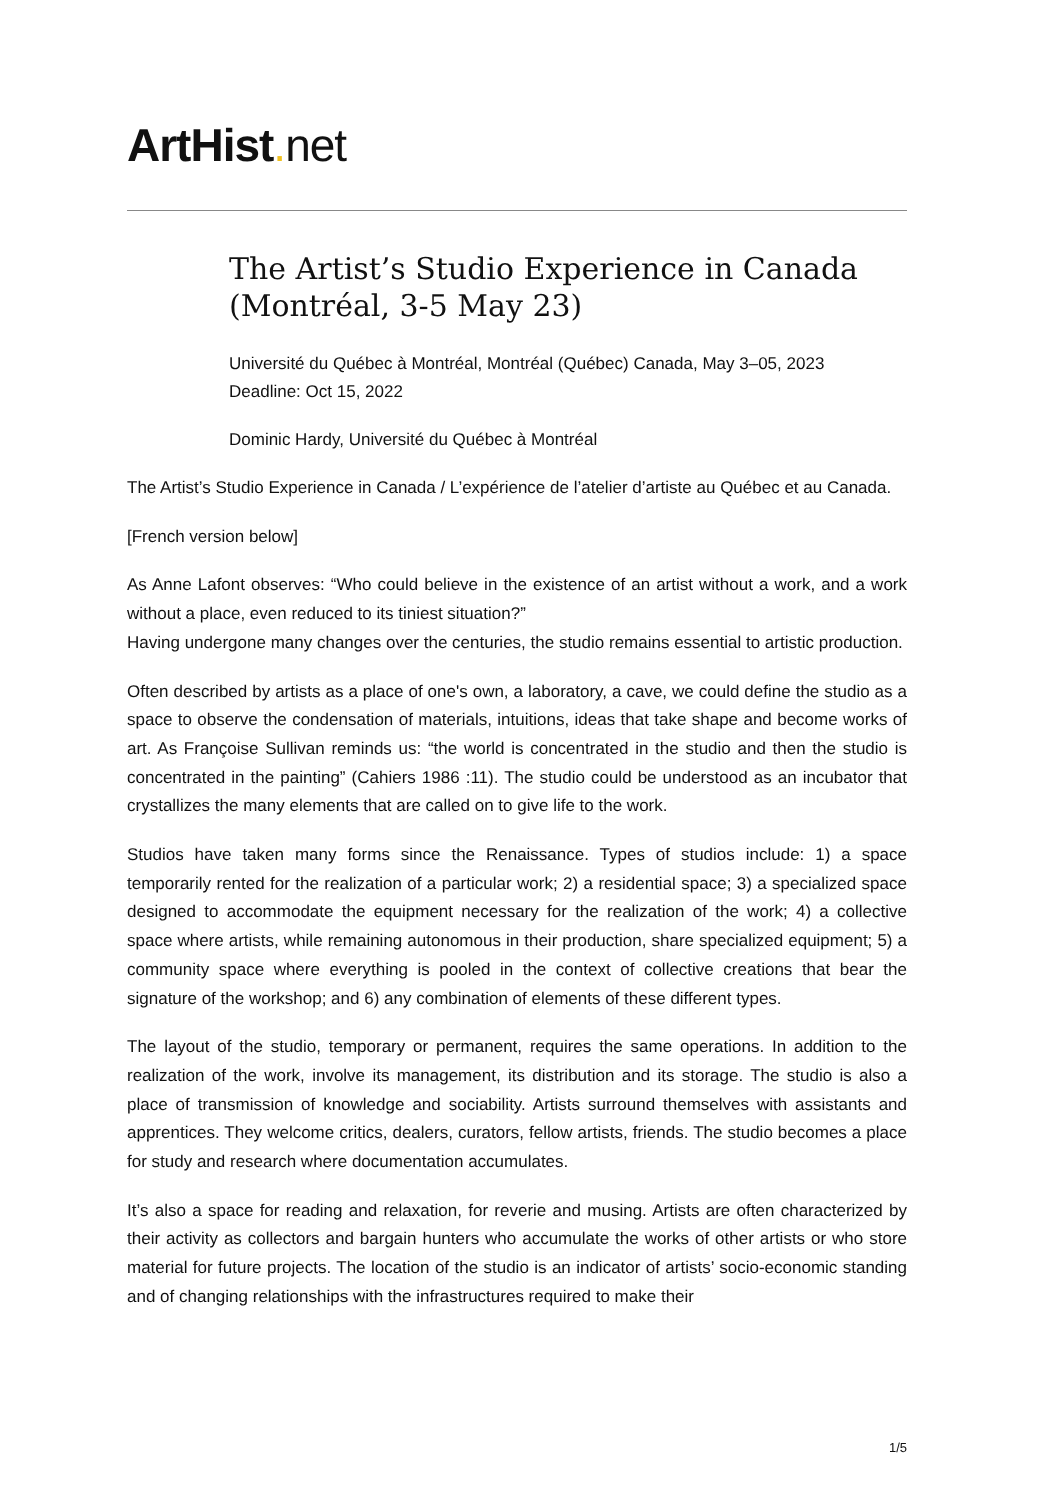ArtHist. net
The Artist’s Studio Experience in Canada (Montréal, 3-5 May 23)
Université du Québec à Montréal, Montréal (Québec) Canada, May 3–05, 2023
Deadline: Oct 15, 2022
Dominic Hardy, Université du Québec à Montréal
The Artist’s Studio Experience in Canada / L’expérience de l’atelier d’artiste au Québec et au Canada.
[French version below]
As Anne Lafont observes: “Who could believe in the existence of an artist without a work, and a work without a place, even reduced to its tiniest situation?”
Having undergone many changes over the centuries, the studio remains essential to artistic production.
Often described by artists as a place of one's own, a laboratory, a cave, we could define the studio as a space to observe the condensation of materials, intuitions, ideas that take shape and become works of art. As Françoise Sullivan reminds us: “the world is concentrated in the studio and then the studio is concentrated in the painting” (Cahiers 1986 :11). The studio could be understood as an incubator that crystallizes the many elements that are called on to give life to the work.
Studios have taken many forms since the Renaissance. Types of studios include: 1) a space temporarily rented for the realization of a particular work; 2) a residential space; 3) a specialized space designed to accommodate the equipment necessary for the realization of the work; 4) a collective space where artists, while remaining autonomous in their production, share specialized equipment; 5) a community space where everything is pooled in the context of collective creations that bear the signature of the workshop; and 6) any combination of elements of these different types.
The layout of the studio, temporary or permanent, requires the same operations. In addition to the realization of the work, involve its management, its distribution and its storage. The studio is also a place of transmission of knowledge and sociability. Artists surround themselves with assistants and apprentices. They welcome critics, dealers, curators, fellow artists, friends. The studio becomes a place for study and research where documentation accumulates.
It’s also a space for reading and relaxation, for reverie and musing. Artists are often characterized by their activity as collectors and bargain hunters who accumulate the works of other artists or who store material for future projects. The location of the studio is an indicator of artists’ socio-economic standing and of changing relationships with the infrastructures required to make their
1/5